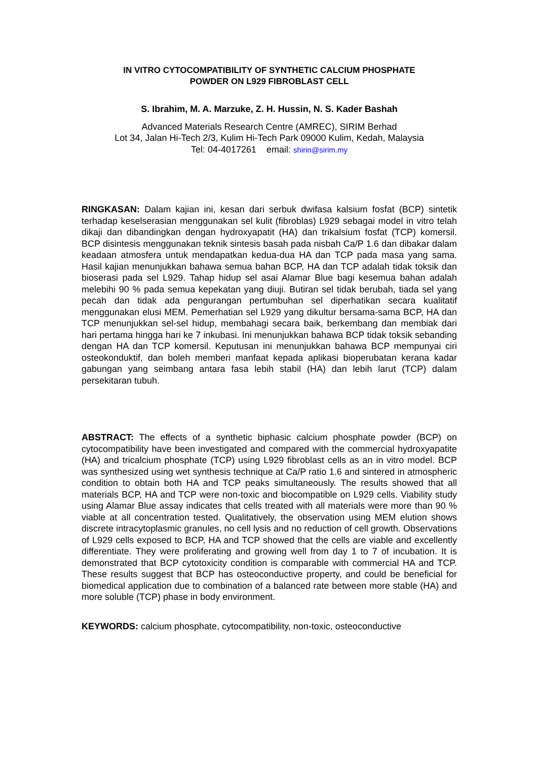IN VITRO CYTOCOMPATIBILITY OF SYNTHETIC CALCIUM PHOSPHATE
POWDER ON L929 FIBROBLAST CELL
S. Ibrahim, M. A. Marzuke, Z. H. Hussin, N. S. Kader Bashah
Advanced Materials Research Centre (AMREC), SIRIM Berhad
Lot 34, Jalan Hi-Tech 2/3, Kulim Hi-Tech Park 09000 Kulim, Kedah, Malaysia
Tel: 04-4017261 email: shirin@sirim.my
RINGKASAN: Dalam kajian ini, kesan dari serbuk dwifasa kalsium fosfat (BCP) sintetik terhadap keselserasian menggunakan sel kulit (fibroblas) L929 sebagai model in vitro telah dikaji dan dibandingkan dengan hydroxyapatit (HA) dan trikalsium fosfat (TCP) komersil. BCP disintesis menggunakan teknik sintesis basah pada nisbah Ca/P 1.6 dan dibakar dalam keadaan atmosfera untuk mendapatkan kedua-dua HA dan TCP pada masa yang sama. Hasil kajian menunjukkan bahawa semua bahan BCP, HA dan TCP adalah tidak toksik dan bioserasi pada sel L929. Tahap hidup sel asai Alamar Blue bagi kesemua bahan adalah melebihi 90 % pada semua kepekatan yang diuji. Butiran sel tidak berubah, tiada sel yang pecah dan tidak ada pengurangan pertumbuhan sel diperhatikan secara kualitatif menggunakan elusi MEM. Pemerhatian sel L929 yang dikultur bersama-sama BCP, HA dan TCP menunjukkan sel-sel hidup, membahagi secara baik, berkembang dan membiak dari hari pertama hingga hari ke 7 inkubasi. Ini menunjukkan bahawa BCP tidak toksik sebanding dengan HA dan TCP komersil. Keputusan ini menunjukkan bahawa BCP mempunyai ciri osteokonduktif, dan boleh memberi manfaat kepada aplikasi bioperubatan kerana kadar gabungan yang seimbang antara fasa lebih stabil (HA) dan lebih larut (TCP) dalam persekitaran tubuh.
ABSTRACT: The effects of a synthetic biphasic calcium phosphate powder (BCP) on cytocompatibility have been investigated and compared with the commercial hydroxyapatite (HA) and tricalcium phosphate (TCP) using L929 fibroblast cells as an in vitro model. BCP was synthesized using wet synthesis technique at Ca/P ratio 1.6 and sintered in atmospheric condition to obtain both HA and TCP peaks simultaneously. The results showed that all materials BCP, HA and TCP were non-toxic and biocompatible on L929 cells. Viability study using Alamar Blue assay indicates that cells treated with all materials were more than 90 % viable at all concentration tested. Qualitatively, the observation using MEM elution shows discrete intracytoplasmic granules, no cell lysis and no reduction of cell growth. Observations of L929 cells exposed to BCP, HA and TCP showed that the cells are viable and excellently differentiate. They were proliferating and growing well from day 1 to 7 of incubation. It is demonstrated that BCP cytotoxicity condition is comparable with commercial HA and TCP. These results suggest that BCP has osteoconductive property, and could be beneficial for biomedical application due to combination of a balanced rate between more stable (HA) and more soluble (TCP) phase in body environment.
KEYWORDS: calcium phosphate, cytocompatibility, non-toxic, osteoconductive